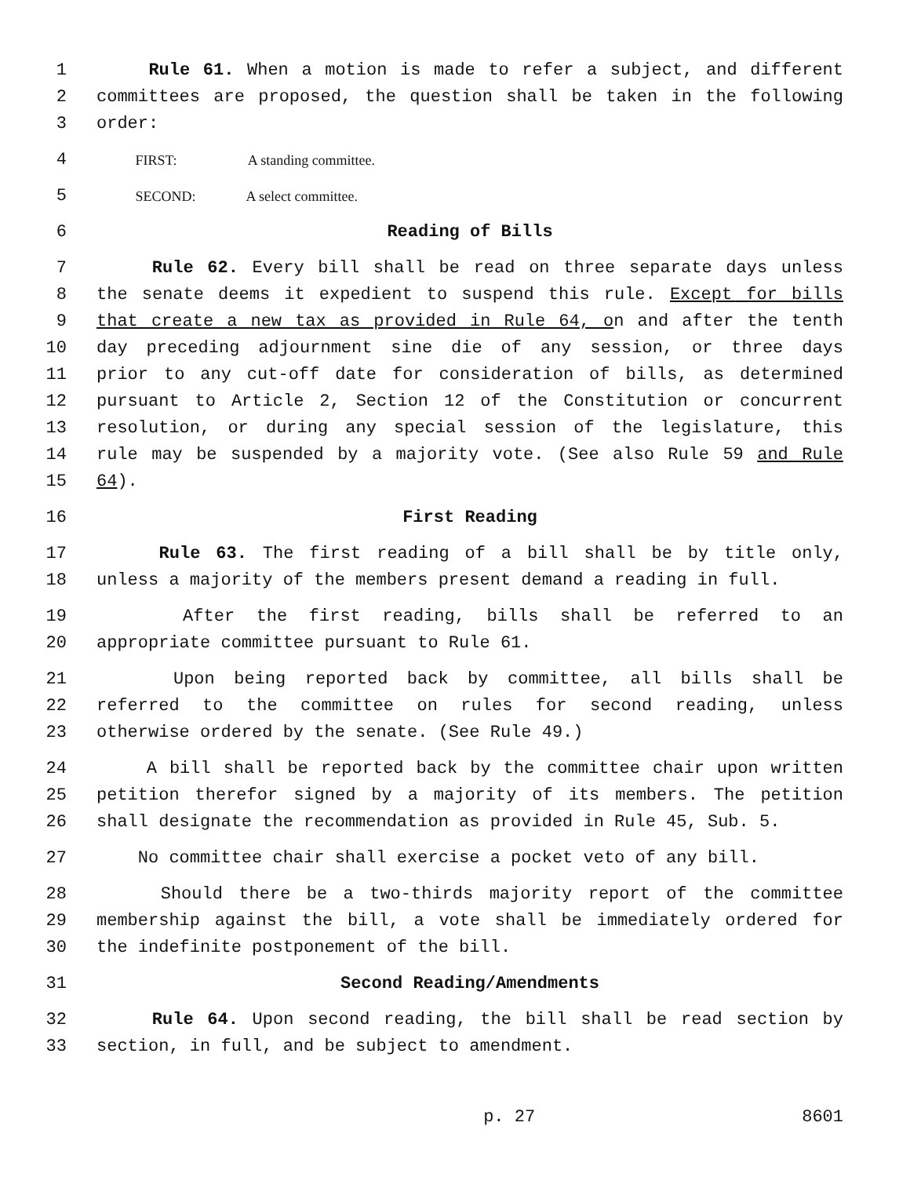1 Rule 61. When a motion is made to refer a subject, and different
2 committees are proposed, the question shall be taken in the following
3 order:
4 FIRST: A standing committee.
5 SECOND: A select committee.
6 Reading of Bills
7 Rule 62. Every bill shall be read on three separate days unless
8 the senate deems it expedient to suspend this rule. Except for bills
9 that create a new tax as provided in Rule 64, on and after the tenth
10 day preceding adjournment sine die of any session, or three days
11 prior to any cut-off date for consideration of bills, as determined
12 pursuant to Article 2, Section 12 of the Constitution or concurrent
13 resolution, or during any special session of the legislature, this
14 rule may be suspended by a majority vote. (See also Rule 59 and Rule
15 64).
16 First Reading
17 Rule 63. The first reading of a bill shall be by title only,
18 unless a majority of the members present demand a reading in full.
19 After the first reading, bills shall be referred to an
20 appropriate committee pursuant to Rule 61.
21 Upon being reported back by committee, all bills shall be
22 referred to the committee on rules for second reading, unless
23 otherwise ordered by the senate. (See Rule 49.)
24 A bill shall be reported back by the committee chair upon written
25 petition therefor signed by a majority of its members. The petition
26 shall designate the recommendation as provided in Rule 45, Sub. 5.
27 No committee chair shall exercise a pocket veto of any bill.
28 Should there be a two-thirds majority report of the committee
29 membership against the bill, a vote shall be immediately ordered for
30 the indefinite postponement of the bill.
31 Second Reading/Amendments
32 Rule 64. Upon second reading, the bill shall be read section by
33 section, in full, and be subject to amendment.
p. 27 8601